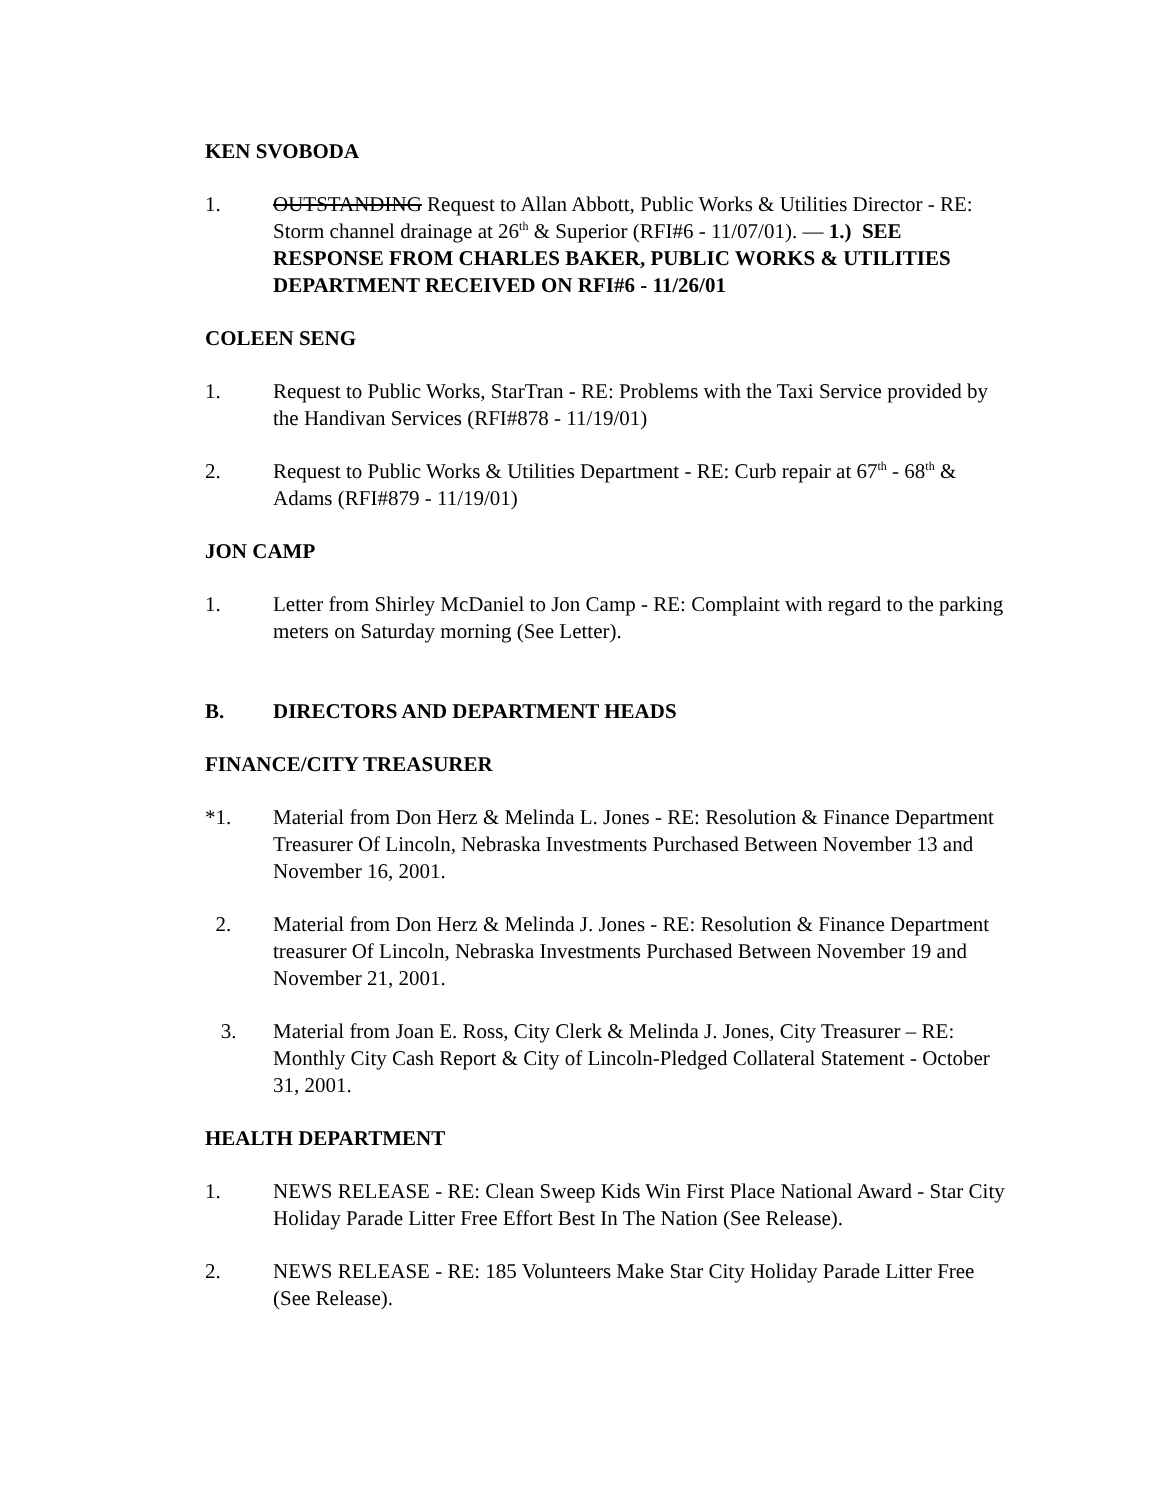KEN SVOBODA
1. OUTSTANDING Request to Allan Abbott, Public Works & Utilities Director - RE: Storm channel drainage at 26<sup>th</sup> & Superior (RFI#6 - 11/07/01). — 1.) SEE RESPONSE FROM CHARLES BAKER, PUBLIC WORKS & UTILITIES DEPARTMENT RECEIVED ON RFI#6 - 11/26/01
COLEEN SENG
1. Request to Public Works, StarTran - RE: Problems with the Taxi Service provided by the Handivan Services (RFI#878 - 11/19/01)
2. Request to Public Works & Utilities Department - RE: Curb repair at 67<sup>th</sup> - 68<sup>th</sup> & Adams (RFI#879 - 11/19/01)
JON CAMP
1. Letter from Shirley McDaniel to Jon Camp - RE: Complaint with regard to the parking meters on Saturday morning (See Letter).
B. DIRECTORS AND DEPARTMENT HEADS
FINANCE/CITY TREASURER
*1. Material from Don Herz & Melinda L. Jones - RE: Resolution & Finance Department Treasurer Of Lincoln, Nebraska Investments Purchased Between November 13 and November 16, 2001.
2. Material from Don Herz & Melinda J. Jones - RE: Resolution & Finance Department treasurer Of Lincoln, Nebraska Investments Purchased Between November 19 and November 21, 2001.
3. Material from Joan E. Ross, City Clerk & Melinda J. Jones, City Treasurer – RE: Monthly City Cash Report & City of Lincoln-Pledged Collateral Statement - October 31, 2001.
HEALTH DEPARTMENT
1. NEWS RELEASE - RE: Clean Sweep Kids Win First Place National Award - Star City Holiday Parade Litter Free Effort Best In The Nation (See Release).
2. NEWS RELEASE - RE: 185 Volunteers Make Star City Holiday Parade Litter Free (See Release).